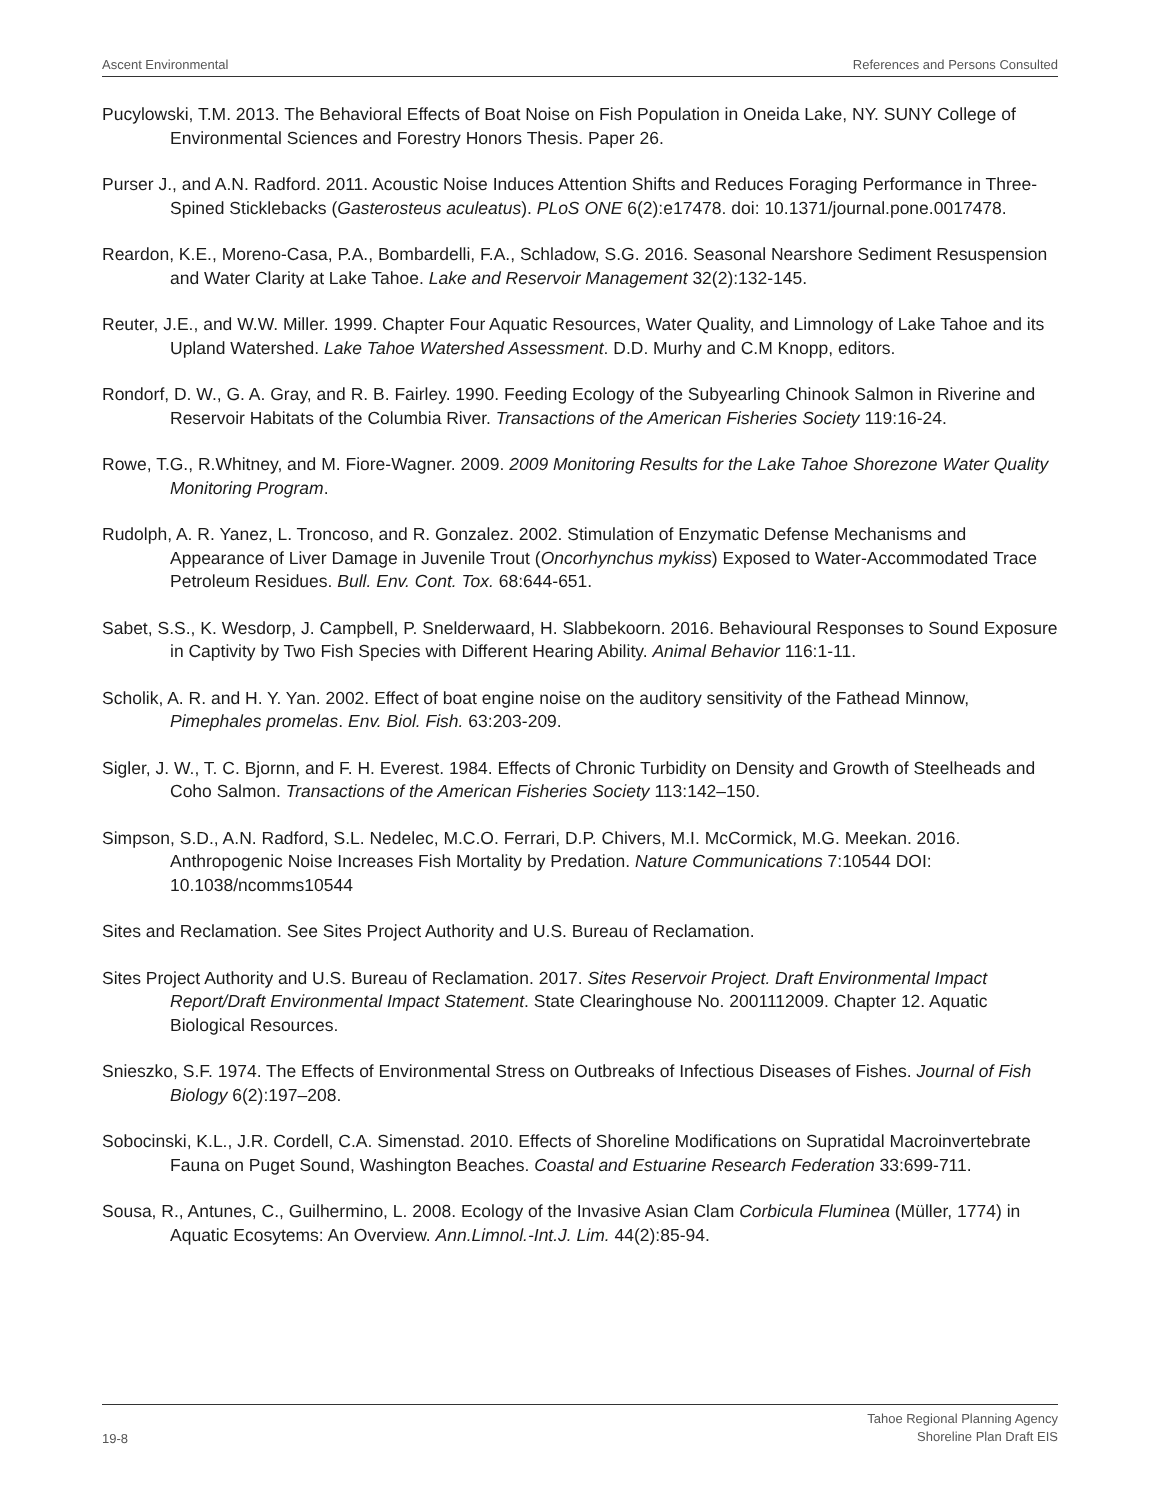Ascent Environmental References and Persons Consulted
Pucylowski, T.M. 2013. The Behavioral Effects of Boat Noise on Fish Population in Oneida Lake, NY. SUNY College of Environmental Sciences and Forestry Honors Thesis. Paper 26.
Purser J., and A.N. Radford. 2011. Acoustic Noise Induces Attention Shifts and Reduces Foraging Performance in Three-Spined Sticklebacks (Gasterosteus aculeatus). PLoS ONE 6(2):e17478. doi: 10.1371/journal.pone.0017478.
Reardon, K.E., Moreno-Casa, P.A., Bombardelli, F.A., Schladow, S.G. 2016. Seasonal Nearshore Sediment Resuspension and Water Clarity at Lake Tahoe. Lake and Reservoir Management 32(2):132-145.
Reuter, J.E., and W.W. Miller. 1999. Chapter Four Aquatic Resources, Water Quality, and Limnology of Lake Tahoe and its Upland Watershed. Lake Tahoe Watershed Assessment. D.D. Murhy and C.M Knopp, editors.
Rondorf, D. W., G. A. Gray, and R. B. Fairley. 1990. Feeding Ecology of the Subyearling Chinook Salmon in Riverine and Reservoir Habitats of the Columbia River. Transactions of the American Fisheries Society 119:16-24.
Rowe, T.G., R.Whitney, and M. Fiore-Wagner. 2009. 2009 Monitoring Results for the Lake Tahoe Shorezone Water Quality Monitoring Program.
Rudolph, A. R. Yanez, L. Troncoso, and R. Gonzalez. 2002. Stimulation of Enzymatic Defense Mechanisms and Appearance of Liver Damage in Juvenile Trout (Oncorhynchus mykiss) Exposed to Water-Accommodated Trace Petroleum Residues. Bull. Env. Cont. Tox. 68:644-651.
Sabet, S.S., K. Wesdorp, J. Campbell, P. Snelderwaard, H. Slabbekoorn. 2016. Behavioural Responses to Sound Exposure in Captivity by Two Fish Species with Different Hearing Ability. Animal Behavior 116:1-11.
Scholik, A. R. and H. Y. Yan. 2002. Effect of boat engine noise on the auditory sensitivity of the Fathead Minnow, Pimephales promelas. Env. Biol. Fish. 63:203-209.
Sigler, J. W., T. C. Bjornn, and F. H. Everest. 1984. Effects of Chronic Turbidity on Density and Growth of Steelheads and Coho Salmon. Transactions of the American Fisheries Society 113:142–150.
Simpson, S.D., A.N. Radford, S.L. Nedelec, M.C.O. Ferrari, D.P. Chivers, M.I. McCormick, M.G. Meekan. 2016. Anthropogenic Noise Increases Fish Mortality by Predation. Nature Communications 7:10544 DOI: 10.1038/ncomms10544
Sites and Reclamation. See Sites Project Authority and U.S. Bureau of Reclamation.
Sites Project Authority and U.S. Bureau of Reclamation. 2017. Sites Reservoir Project. Draft Environmental Impact Report/Draft Environmental Impact Statement. State Clearinghouse No. 2001112009. Chapter 12. Aquatic Biological Resources.
Snieszko, S.F. 1974. The Effects of Environmental Stress on Outbreaks of Infectious Diseases of Fishes. Journal of Fish Biology 6(2):197–208.
Sobocinski, K.L., J.R. Cordell, C.A. Simenstad. 2010. Effects of Shoreline Modifications on Supratidal Macroinvertebrate Fauna on Puget Sound, Washington Beaches. Coastal and Estuarine Research Federation 33:699-711.
Sousa, R., Antunes, C., Guilhermino, L. 2008. Ecology of the Invasive Asian Clam Corbicula Fluminea (Müller, 1774) in Aquatic Ecosytems: An Overview. Ann.Limnol.-Int.J. Lim. 44(2):85-94.
19-8 Tahoe Regional Planning Agency
Shoreline Plan Draft EIS